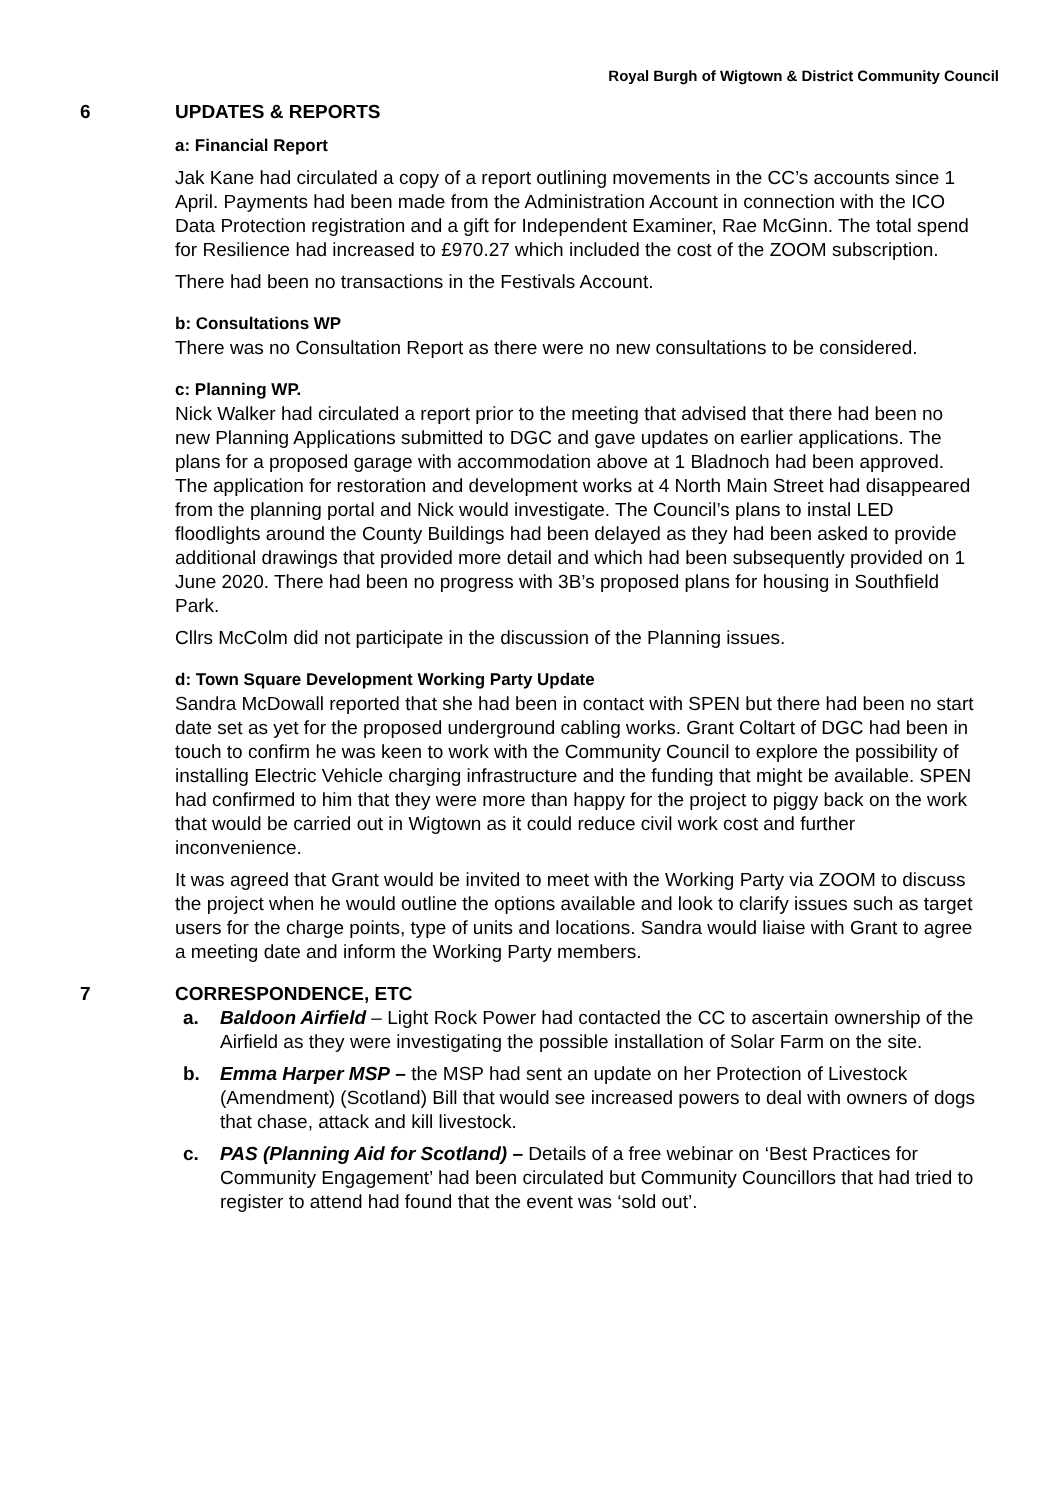Royal Burgh of Wigtown & District Community Council
6 UPDATES & REPORTS
a: Financial Report
Jak Kane had circulated a copy of a report outlining movements in the CC’s accounts since 1 April. Payments had been made from the Administration Account in connection with the ICO Data Protection registration and a gift for Independent Examiner, Rae McGinn. The total spend for Resilience had increased to £970.27 which included the cost of the ZOOM subscription.
There had been no transactions in the Festivals Account.
b: Consultations WP
There was no Consultation Report as there were no new consultations to be considered.
c: Planning WP.
Nick Walker had circulated a report prior to the meeting that advised that there had been no new Planning Applications submitted to DGC and gave updates on earlier applications. The plans for a proposed garage with accommodation above at 1 Bladnoch had been approved. The application for restoration and development works at 4 North Main Street had disappeared from the planning portal and Nick would investigate. The Council’s plans to instal LED floodlights around the County Buildings had been delayed as they had been asked to provide additional drawings that provided more detail and which had been subsequently provided on 1 June 2020. There had been no progress with 3B’s proposed plans for housing in Southfield Park.
Cllrs McColm did not participate in the discussion of the Planning issues.
d: Town Square Development Working Party Update
Sandra McDowall reported that she had been in contact with SPEN but there had been no start date set as yet for the proposed underground cabling works. Grant Coltart of DGC had been in touch to confirm he was keen to work with the Community Council to explore the possibility of installing Electric Vehicle charging infrastructure and the funding that might be available. SPEN had confirmed to him that they were more than happy for the project to piggy back on the work that would be carried out in Wigtown as it could reduce civil work cost and further inconvenience.
It was agreed that Grant would be invited to meet with the Working Party via ZOOM to discuss the project when he would outline the options available and look to clarify issues such as target users for the charge points, type of units and locations. Sandra would liaise with Grant to agree a meeting date and inform the Working Party members.
7 CORRESPONDENCE, ETC
a. Baldoon Airfield – Light Rock Power had contacted the CC to ascertain ownership of the Airfield as they were investigating the possible installation of Solar Farm on the site.
b. Emma Harper MSP – the MSP had sent an update on her Protection of Livestock (Amendment) (Scotland) Bill that would see increased powers to deal with owners of dogs that chase, attack and kill livestock.
c. PAS (Planning Aid for Scotland) – Details of a free webinar on ‘Best Practices for Community Engagement’ had been circulated but Community Councillors that had tried to register to attend had found that the event was ‘sold out’.